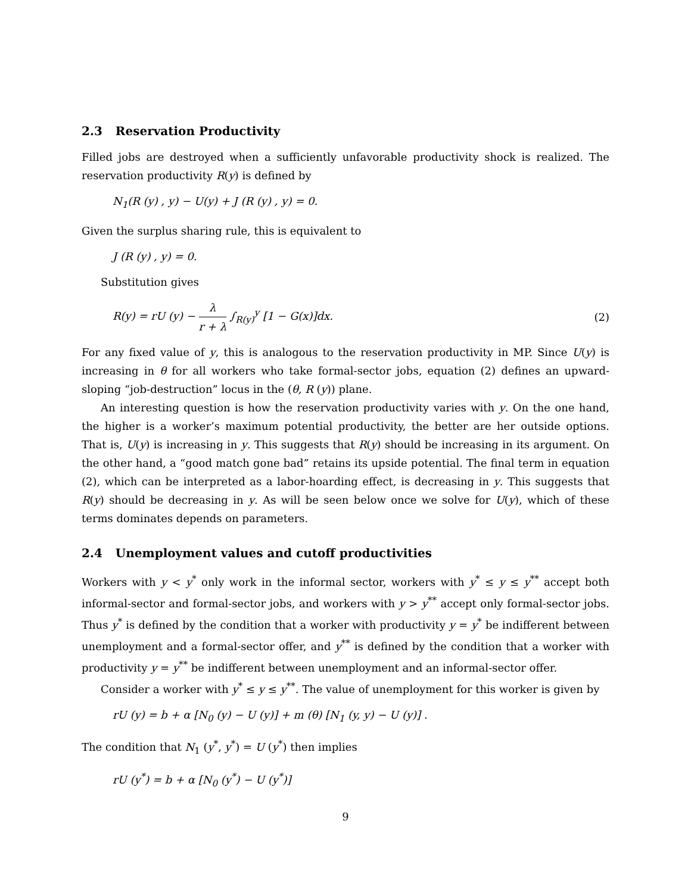2.3 Reservation Productivity
Filled jobs are destroyed when a sufficiently unfavorable productivity shock is realized. The reservation productivity R(y) is defined by
N<sub>1</sub>(R (y) , y) − U(y) + J (R (y) , y) = 0.
Given the surplus sharing rule, this is equivalent to
J (R (y) , y) = 0.
Substitution gives
R(y) = rU (y) − λ r + λ ∫<sub>R(y)</sub><sup>y</sup> [1 − G(x)]dx. (2)
For any fixed value of y, this is analogous to the reservation productivity in MP. Since U(y) is increasing in θ for all workers who take formal-sector jobs, equation (2) defines an upward-sloping “job-destruction” locus in the (θ, R (y)) plane.
An interesting question is how the reservation productivity varies with y. On the one hand, the higher is a worker’s maximum potential productivity, the better are her outside options. That is, U(y) is increasing in y. This suggests that R(y) should be increasing in its argument. On the other hand, a “good match gone bad” retains its upside potential. The final term in equation (2), which can be interpreted as a labor-hoarding effect, is decreasing in y. This suggests that R(y) should be decreasing in y. As will be seen below once we solve for U(y), which of these terms dominates depends on parameters.
2.4 Unemployment values and cutoff productivities
Workers with y < y<sup>*</sup> only work in the informal sector, workers with y<sup>*</sup> ≤ y ≤ y<sup>**</sup> accept both informal-sector and formal-sector jobs, and workers with y > y<sup>**</sup> accept only formal-sector jobs. Thus y<sup>*</sup> is defined by the condition that a worker with productivity y = y<sup>*</sup> be indifferent between unemployment and a formal-sector offer, and y<sup>**</sup> is defined by the condition that a worker with productivity y = y<sup>**</sup> be indifferent between unemployment and an informal-sector offer.
Consider a worker with y<sup>*</sup> ≤ y ≤ y<sup>**</sup>. The value of unemployment for this worker is given by
rU (y) = b + α [N<sub>0</sub> (y) − U (y)] + m (θ) [N<sub>1</sub> (y, y) − U (y)] .
The condition that N<sub>1</sub> (y<sup>*</sup>, y<sup>*</sup>) = U (y<sup>*</sup>) then implies
rU (y<sup>*</sup>) = b + α [N<sub>0</sub> (y<sup>*</sup>) − U (y<sup>*</sup>)]
9